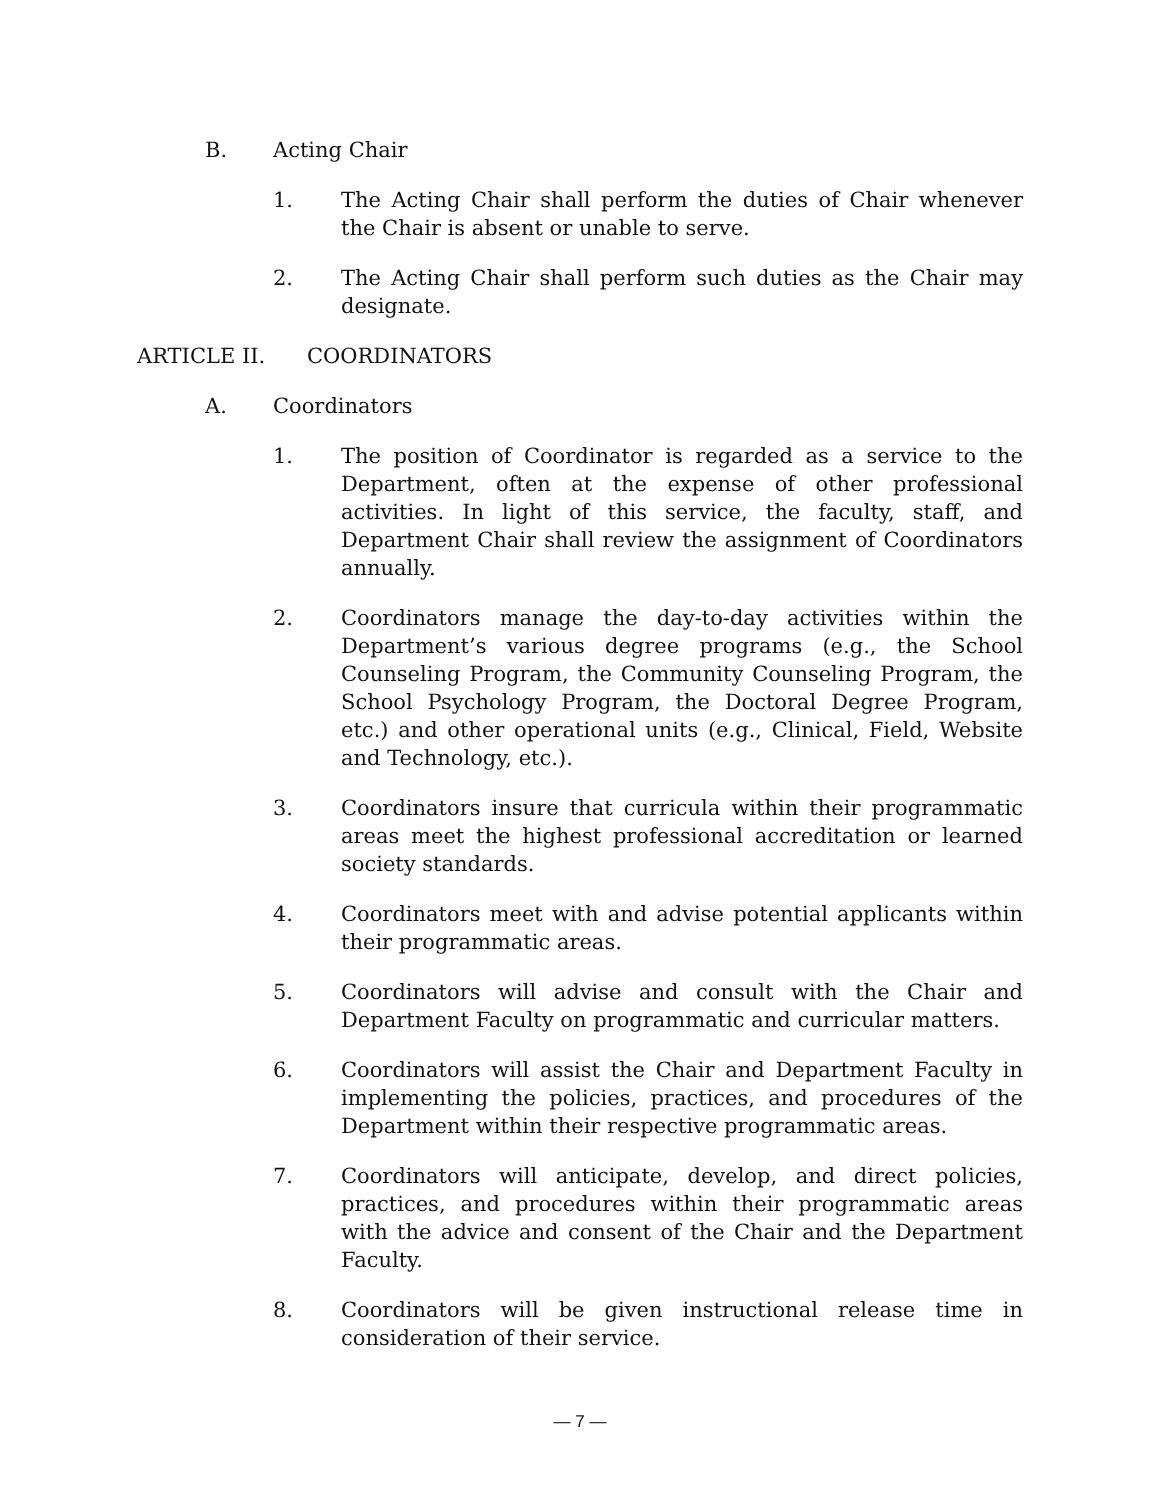B. Acting Chair
1. The Acting Chair shall perform the duties of Chair whenever the Chair is absent or unable to serve.
2. The Acting Chair shall perform such duties as the Chair may designate.
ARTICLE II. COORDINATORS
A. Coordinators
1. The position of Coordinator is regarded as a service to the Department, often at the expense of other professional activities. In light of this service, the faculty, staff, and Department Chair shall review the assignment of Coordinators annually.
2. Coordinators manage the day-to-day activities within the Department’s various degree programs (e.g., the School Counseling Program, the Community Counseling Program, the School Psychology Program, the Doctoral Degree Program, etc.) and other operational units (e.g., Clinical, Field, Website and Technology, etc.).
3. Coordinators insure that curricula within their programmatic areas meet the highest professional accreditation or learned society standards.
4. Coordinators meet with and advise potential applicants within their programmatic areas.
5. Coordinators will advise and consult with the Chair and Department Faculty on programmatic and curricular matters.
6. Coordinators will assist the Chair and Department Faculty in implementing the policies, practices, and procedures of the Department within their respective programmatic areas.
7. Coordinators will anticipate, develop, and direct policies, practices, and procedures within their programmatic areas with the advice and consent of the Chair and the Department Faculty.
8. Coordinators will be given instructional release time in consideration of their service.
— 7 —